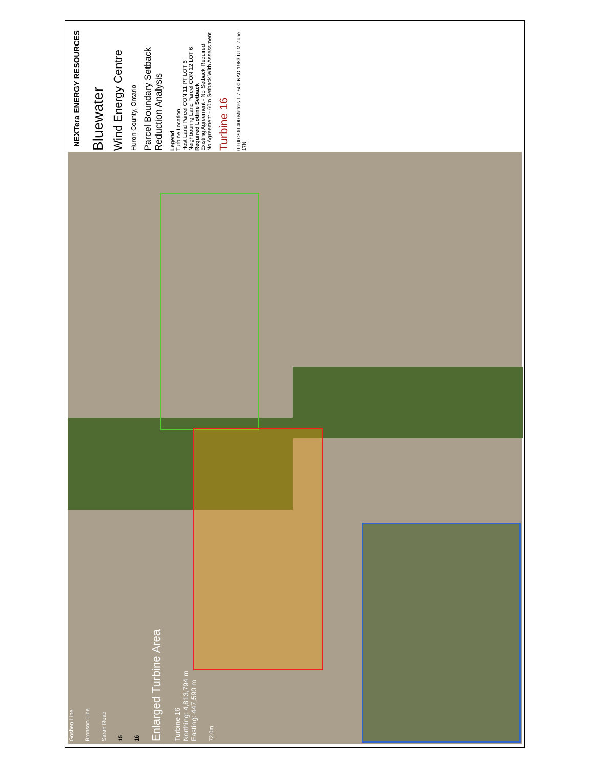NEXTera ENERGY RESOURCES
Bluewater
Wind Energy Centre
Huron County, Ontario
Parcel Boundary Setback Reduction Analysis
Legend
Turbine Location
Host Land Parcel CON 11 PT LOT 6
Neighbouring Land Parcel CON 12 LOT 6
Required Lotline Setback
Existing Agreement - No Setback Required
No Agreement - 60m Setback With Assessment
Turbine 16
0 100 200 400 Metres 1:7,500 NAD 1983 UTM Zone 17N
Goshen Line
Bronson Line
Sarah Road
15
16
Enlarged Turbine Area
Turbine 16
Northing: 4,813,794 m
Easting: 447,590 m
72.0m